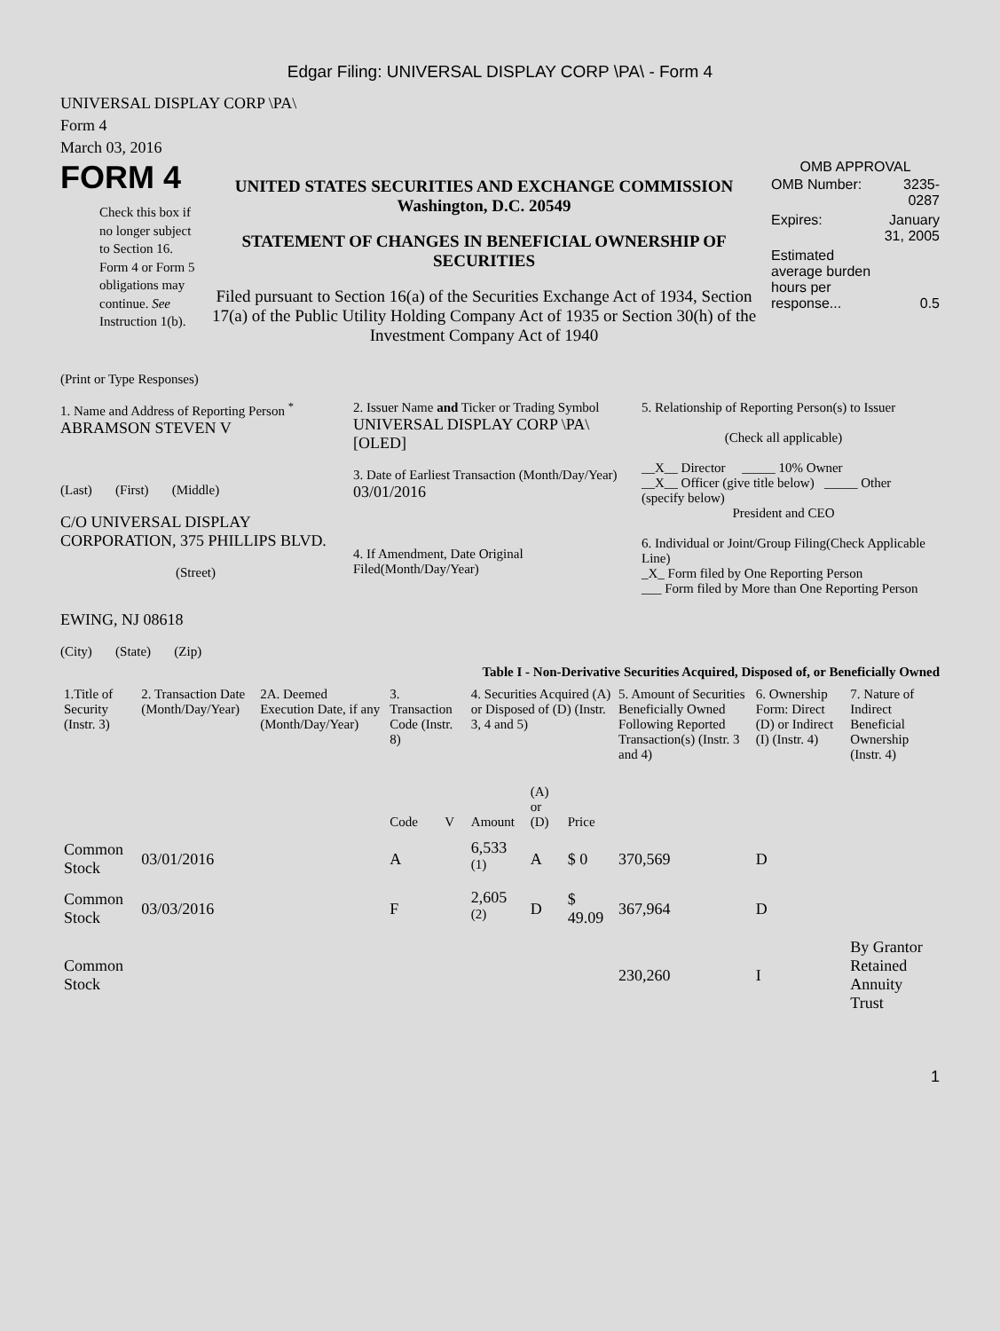Edgar Filing: UNIVERSAL DISPLAY CORP \PA\ - Form 4
UNIVERSAL DISPLAY CORP \PA\
Form 4
March 03, 2016
FORM 4
Check this box if no longer subject to Section 16. Form 4 or Form 5 obligations may continue. See Instruction 1(b).
UNITED STATES SECURITIES AND EXCHANGE COMMISSION
Washington, D.C. 20549
STATEMENT OF CHANGES IN BENEFICIAL OWNERSHIP OF SECURITIES
Filed pursuant to Section 16(a) of the Securities Exchange Act of 1934, Section 17(a) of the Public Utility Holding Company Act of 1935 or Section 30(h) of the Investment Company Act of 1940
OMB APPROVAL
| OMB Number: | 3235-0287 |
| Expires: | January 31, 2005 |
| Estimated average burden hours per response... | 0.5 |
(Print or Type Responses)
1. Name and Address of Reporting Person <sup>*</sup>
ABRAMSON STEVEN V
(Last) (First) (Middle)
C/O UNIVERSAL DISPLAY CORPORATION, 375 PHILLIPS BLVD.
(Street)
EWING, NJ 08618
(City) (State) (Zip)
2. Issuer Name and Ticker or Trading Symbol
UNIVERSAL DISPLAY CORP \PA\ [OLED]
3. Date of Earliest Transaction (Month/Day/Year)
03/01/2016
4. If Amendment, Date Original Filed(Month/Day/Year)
5. Relationship of Reporting Person(s) to Issuer
(Check all applicable)
__X__ Director _____ 10% Owner
__X__ Officer (give title below) _____ Other (specify below)
President and CEO
6. Individual or Joint/Group Filing(Check Applicable Line)
_X_ Form filed by One Reporting Person
___ Form filed by More than One Reporting Person
Table I - Non-Derivative Securities Acquired, Disposed of, or Beneficially Owned
| 1.Title of Security (Instr. 3) | 2. Transaction Date (Month/Day/Year) | 2A. Deemed Execution Date, if any (Month/Day/Year) | 3. Transaction Code (Instr. 8) | | 4. Securities Acquired (A) or Disposed of (D) (Instr. 3, 4 and 5) | | | 5. Amount of Securities Beneficially Owned Following Reported Transaction(s) (Instr. 3 and 4) | 6. Ownership Form: Direct (D) or Indirect (I) (Instr. 4) | 7. Nature of Indirect Beneficial Ownership (Instr. 4) |
| --- | --- | --- | --- | --- | --- | --- | --- | --- | --- | --- |
| | | | Code | V | Amount | (A) or (D) | Price | | | |
| Common Stock | 03/01/2016 | | A | | 6,533 <sup>(1)</sup> | A | $ 0 | 370,569 | D | |
| Common Stock | 03/03/2016 | | F | | 2,605 <sup>(2)</sup> | D | $ 49.09 | 367,964 | D | |
| Common Stock | | | | | | | | 230,260 | I | By Grantor Retained Annuity Trust |
1